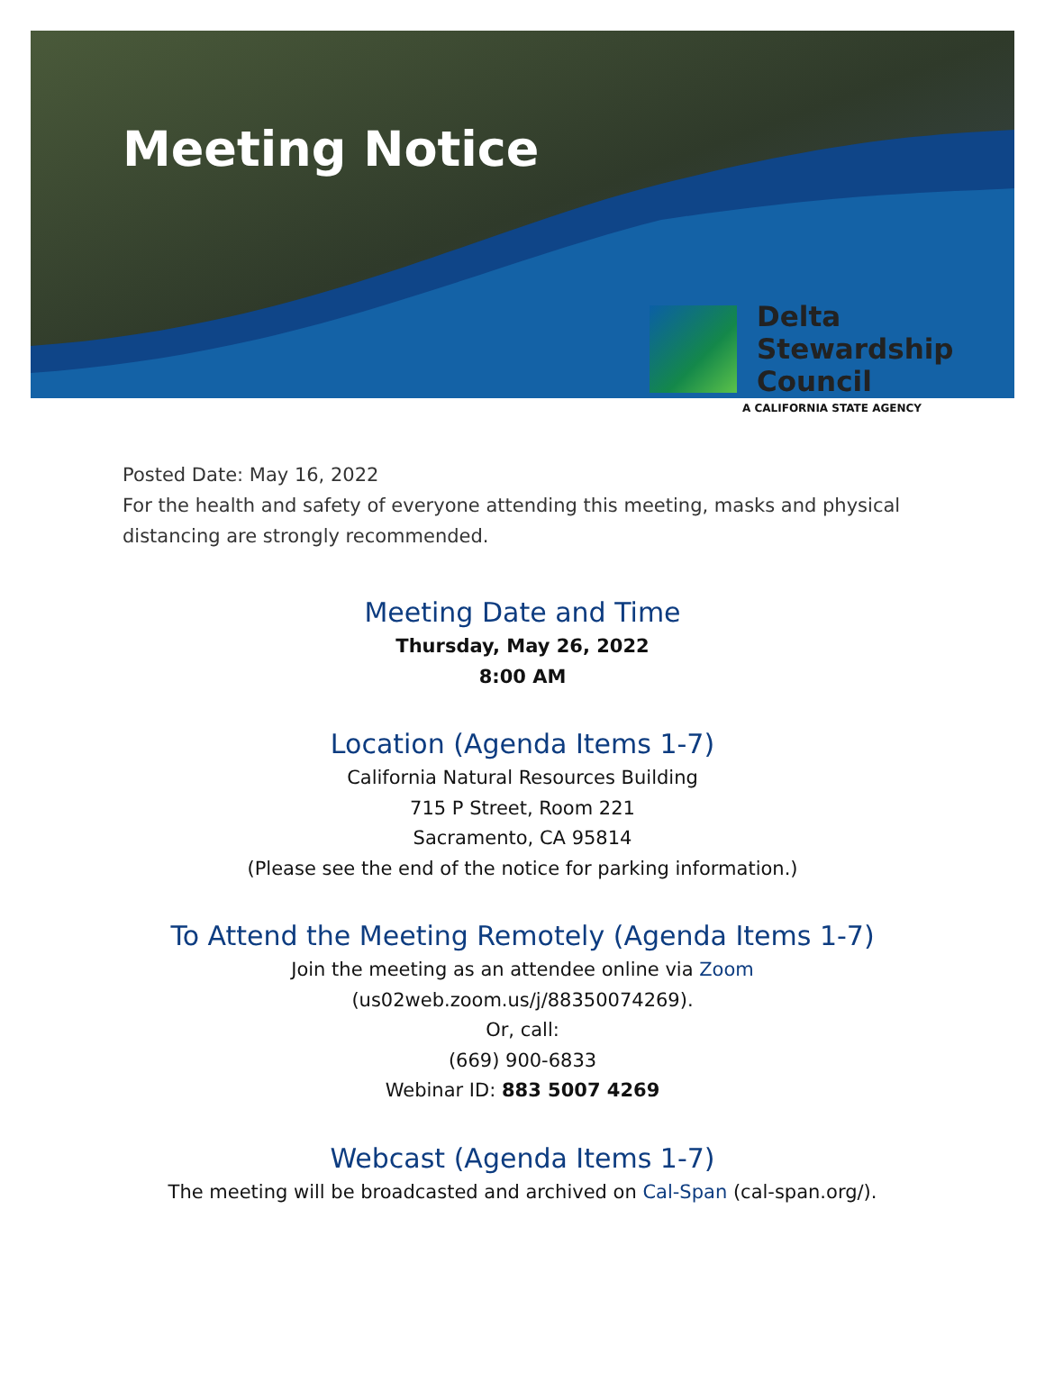Meeting Notice
Delta
Stewardship
Council
A CALIFORNIA STATE AGENCY
Posted Date: May 16, 2022
For the health and safety of everyone attending this meeting, masks and physical distancing are strongly recommended.
Meeting Date and Time
Thursday, May 26, 2022
8:00 AM
Location (Agenda Items 1-7)
California Natural Resources Building
715 P Street, Room 221
Sacramento, CA 95814
(Please see the end of the notice for parking information.)
To Attend the Meeting Remotely (Agenda Items 1-7)
Join the meeting as an attendee online via Zoom
(us02web.zoom.us/j/88350074269).
Or, call:
(669) 900-6833
Webinar ID: 883 5007 4269
Webcast (Agenda Items 1-7)
The meeting will be broadcasted and archived on Cal-Span (cal-span.org/).